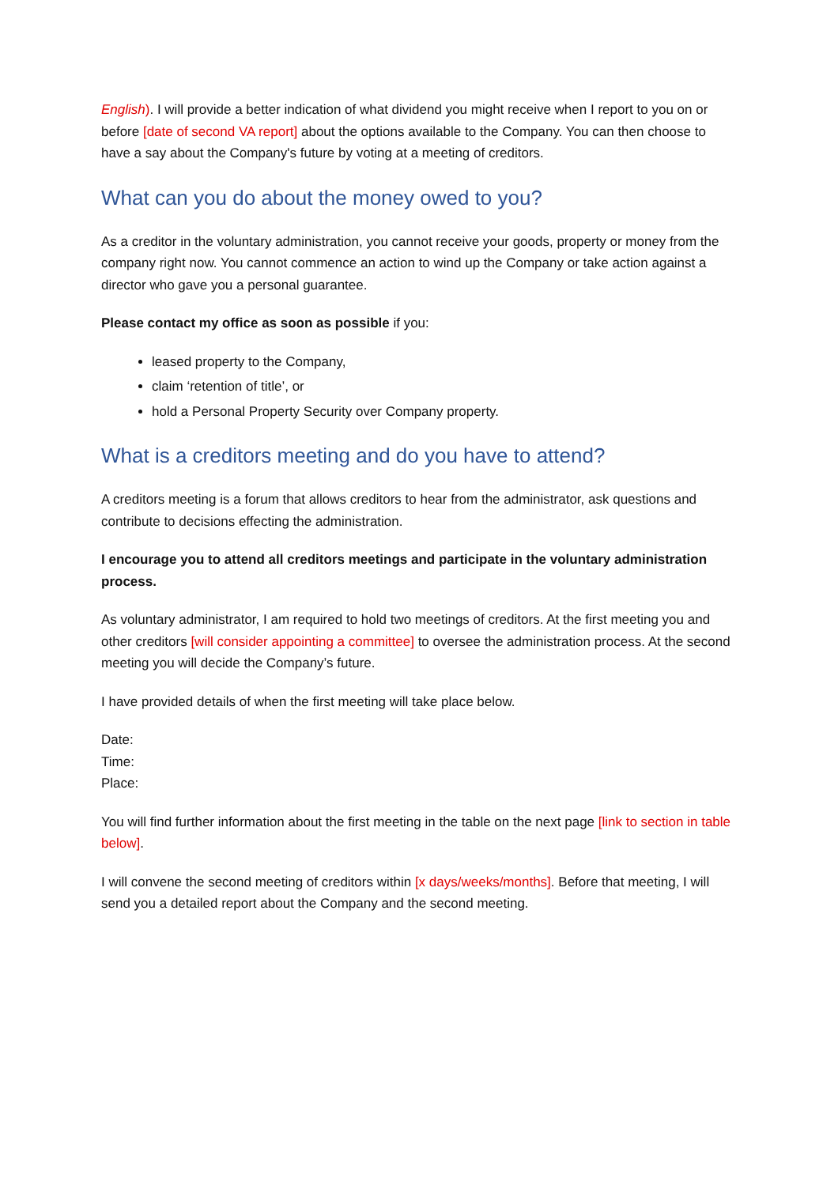English). I will provide a better indication of what dividend you might receive when I report to you on or before [date of second VA report] about the options available to the Company. You can then choose to have a say about the Company's future by voting at a meeting of creditors.
What can you do about the money owed to you?
As a creditor in the voluntary administration, you cannot receive your goods, property or money from the company right now. You cannot commence an action to wind up the Company or take action against a director who gave you a personal guarantee.
Please contact my office as soon as possible if you:
leased property to the Company,
claim ‘retention of title’, or
hold a Personal Property Security over Company property.
What is a creditors meeting and do you have to attend?
A creditors meeting is a forum that allows creditors to hear from the administrator, ask questions and contribute to decisions effecting the administration.
I encourage you to attend all creditors meetings and participate in the voluntary administration process.
As voluntary administrator, I am required to hold two meetings of creditors. At the first meeting you and other creditors [will consider appointing a committee] to oversee the administration process. At the second meeting you will decide the Company’s future.
I have provided details of when the first meeting will take place below.
Date:
Time:
Place:
You will find further information about the first meeting in the table on the next page [link to section in table below].
I will convene the second meeting of creditors within [x days/weeks/months]. Before that meeting, I will send you a detailed report about the Company and the second meeting.